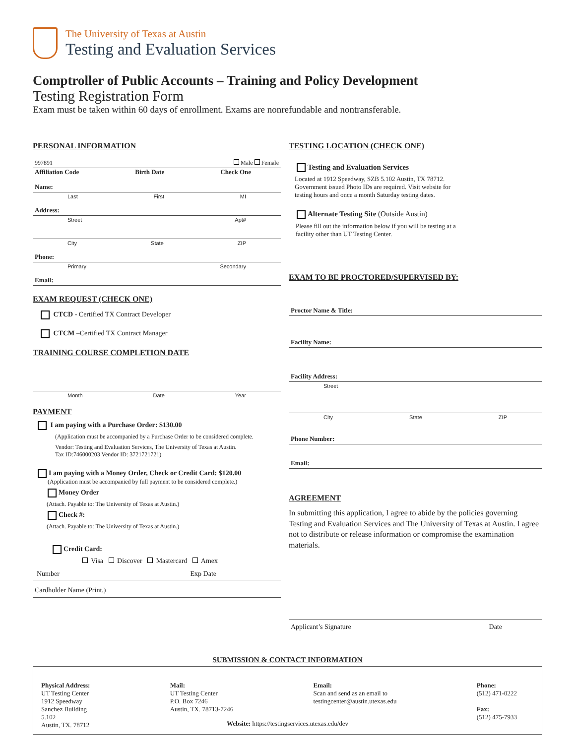The University of Texas at Austin
Testing and Evaluation Services
Comptroller of Public Accounts – Training and Policy Development
Testing Registration Form
Exam must be taken within 60 days of enrollment. Exams are nonrefundable and nontransferable.
PERSONAL INFORMATION
997891 Male Female
Affiliation Code Birth Date Check One
Name:
Last First MI
Address:
Street Apt#
City State ZIP
Phone:
Primary Secondary
Email:
EXAM REQUEST (CHECK ONE)
CTCD - Certified TX Contract Developer
CTCM –Certified TX Contract Manager
TRAINING COURSE COMPLETION DATE
Month Date Year
PAYMENT
I am paying with a Purchase Order: $130.00
(Application must be accompanied by a Purchase Order to be considered complete.
Vendor: Testing and Evaluation Services, The University of Texas at Austin.
Tax ID:746000203 Vendor ID: 3721721721)
I am paying with a Money Order, Check or Credit Card: $120.00
(Application must be accompanied by full payment to be considered complete.)
Money Order
(Attach. Payable to: The University of Texas at Austin.)
Check #:
(Attach. Payable to: The University of Texas at Austin.)
Credit Card:
Visa Discover Mastercard Amex
Number Exp Date
Cardholder Name (Print.)
TESTING LOCATION (CHECK ONE)
Testing and Evaluation Services
Located at 1912 Speedway, SZB 5.102 Austin, TX 78712.
Government issued Photo IDs are required. Visit website for
testing hours and once a month Saturday testing dates.
Alternate Testing Site (Outside Austin)
Please fill out the information below if you will be testing at a
facility other than UT Testing Center.
EXAM TO BE PROCTORED/SUPERVISED BY:
Proctor Name & Title:
Facility Name:
Facility Address:
Street
City State ZIP
Phone Number:
Email:
AGREEMENT
In submitting this application, I agree to abide by the policies governing Testing and Evaluation Services and The University of Texas at Austin. I agree not to distribute or release information or compromise the examination materials.
Applicant’s Signature Date
SUBMISSION & CONTACT INFORMATION
Physical Address:
UT Testing Center
1912 Speedway
Sanchez Building
5.102
Austin, TX. 78712
Mail:
UT Testing Center
P.O. Box 7246
Austin, TX. 78713-7246
Email:
Scan and send as an email to
testingcenter@austin.utexas.edu
Phone:
(512) 471-0222
Fax:
(512) 475-7933
Website: https://testingservices.utexas.edu/dev